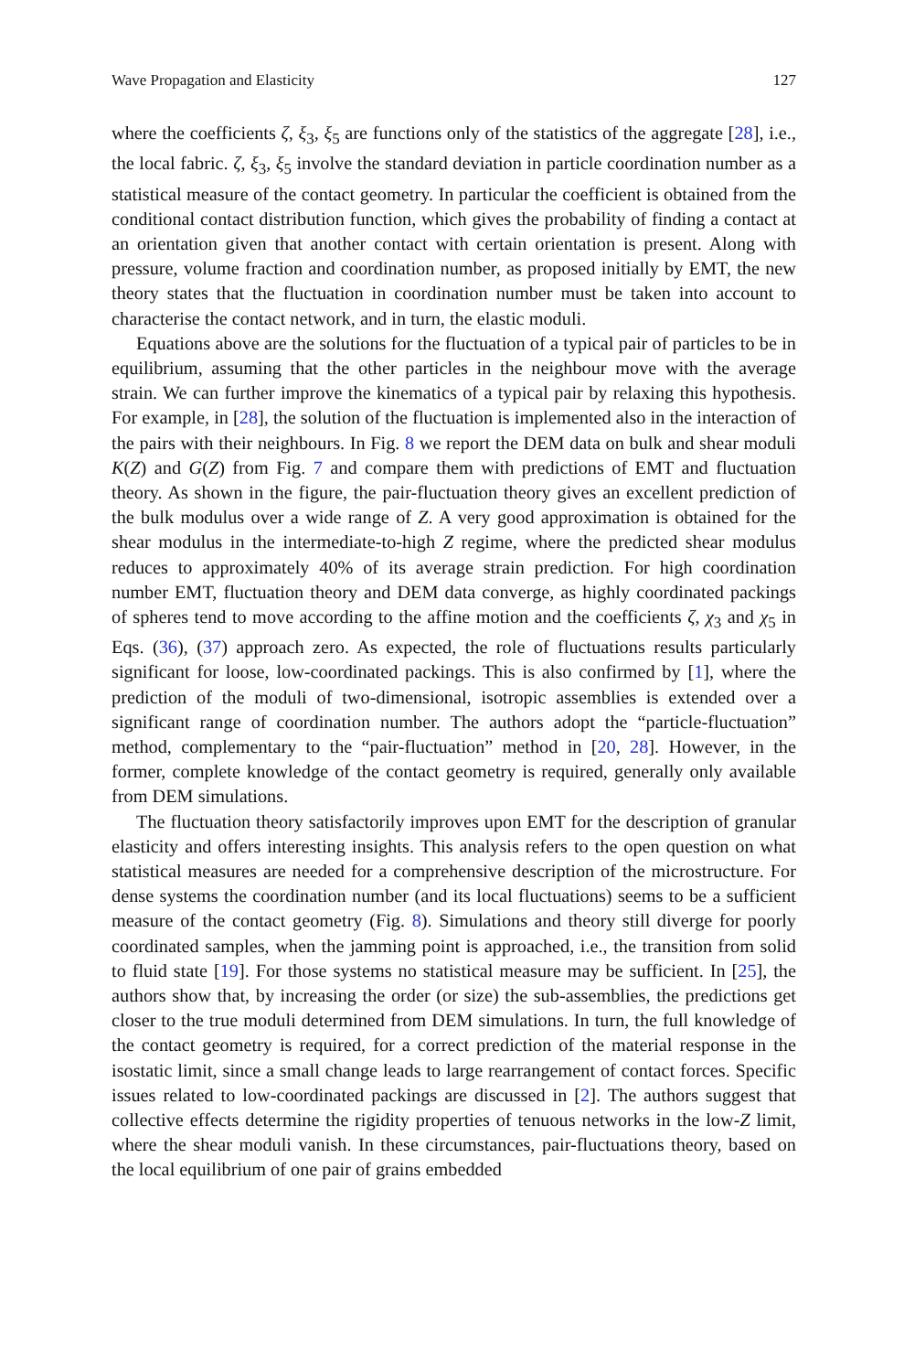Wave Propagation and Elasticity 127
where the coefficients ζ, ξ<sub>3</sub>, ξ<sub>5</sub> are functions only of the statistics of the aggregate [28], i.e., the local fabric. ζ, ξ<sub>3</sub>, ξ<sub>5</sub> involve the standard deviation in particle coordination number as a statistical measure of the contact geometry. In particular the coefficient is obtained from the conditional contact distribution function, which gives the probability of finding a contact at an orientation given that another contact with certain orientation is present. Along with pressure, volume fraction and coordination number, as proposed initially by EMT, the new theory states that the fluctuation in coordination number must be taken into account to characterise the contact network, and in turn, the elastic moduli.
Equations above are the solutions for the fluctuation of a typical pair of particles to be in equilibrium, assuming that the other particles in the neighbour move with the average strain. We can further improve the kinematics of a typical pair by relaxing this hypothesis. For example, in [28], the solution of the fluctuation is implemented also in the interaction of the pairs with their neighbours. In Fig. 8 we report the DEM data on bulk and shear moduli K(Z) and G(Z) from Fig. 7 and compare them with predictions of EMT and fluctuation theory. As shown in the figure, the pair-fluctuation theory gives an excellent prediction of the bulk modulus over a wide range of Z. A very good approximation is obtained for the shear modulus in the intermediate-to-high Z regime, where the predicted shear modulus reduces to approximately 40% of its average strain prediction. For high coordination number EMT, fluctuation theory and DEM data converge, as highly coordinated packings of spheres tend to move according to the affine motion and the coefficients ζ, χ<sub>3</sub> and χ<sub>5</sub> in Eqs. (36), (37) approach zero. As expected, the role of fluctuations results particularly significant for loose, low-coordinated packings. This is also confirmed by [1], where the prediction of the moduli of two-dimensional, isotropic assemblies is extended over a significant range of coordination number. The authors adopt the “particle-fluctuation” method, complementary to the “pair-fluctuation” method in [20, 28]. However, in the former, complete knowledge of the contact geometry is required, generally only available from DEM simulations.
The fluctuation theory satisfactorily improves upon EMT for the description of granular elasticity and offers interesting insights. This analysis refers to the open question on what statistical measures are needed for a comprehensive description of the microstructure. For dense systems the coordination number (and its local fluctuations) seems to be a sufficient measure of the contact geometry (Fig. 8). Simulations and theory still diverge for poorly coordinated samples, when the jamming point is approached, i.e., the transition from solid to fluid state [19]. For those systems no statistical measure may be sufficient. In [25], the authors show that, by increasing the order (or size) the sub-assemblies, the predictions get closer to the true moduli determined from DEM simulations. In turn, the full knowledge of the contact geometry is required, for a correct prediction of the material response in the isostatic limit, since a small change leads to large rearrangement of contact forces. Specific issues related to low-coordinated packings are discussed in [2]. The authors suggest that collective effects determine the rigidity properties of tenuous networks in the low-Z limit, where the shear moduli vanish. In these circumstances, pair-fluctuations theory, based on the local equilibrium of one pair of grains embedded